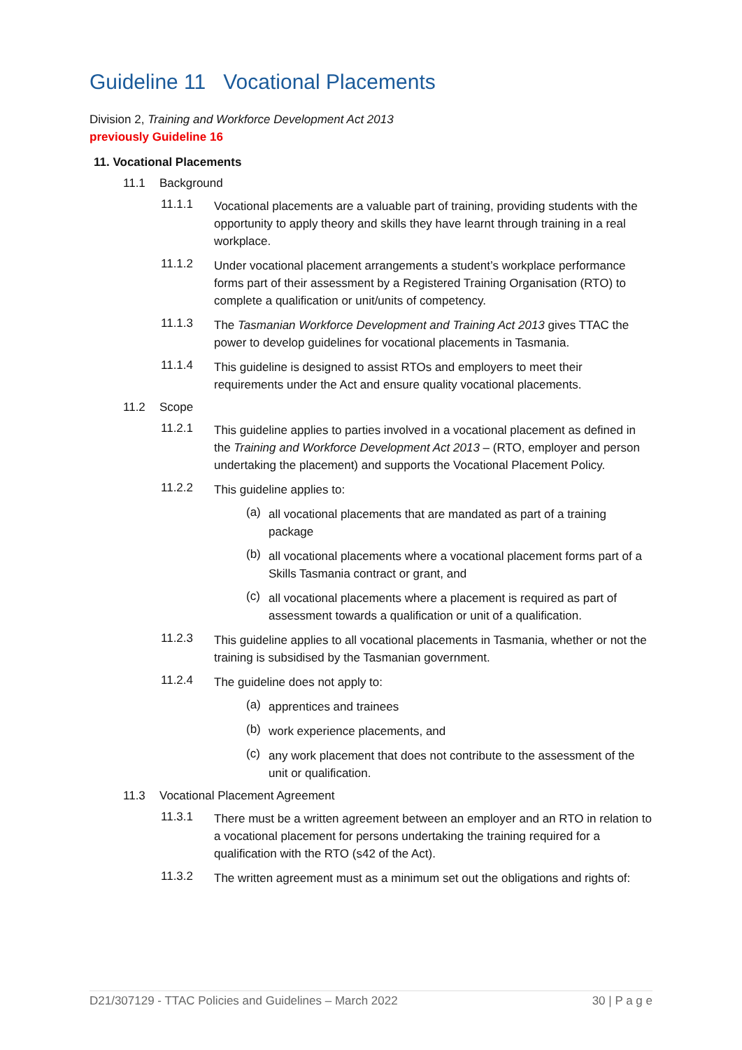Guideline 11 Vocational Placements
Division 2, Training and Workforce Development Act 2013
previously Guideline 16
11. Vocational Placements
11.1 Background
11.1.1
Vocational placements are a valuable part of training, providing students with the opportunity to apply theory and skills they have learnt through training in a real workplace.
11.1.2
Under vocational placement arrangements a student’s workplace performance forms part of their assessment by a Registered Training Organisation (RTO) to complete a qualification or unit/units of competency.
11.1.3
The Tasmanian Workforce Development and Training Act 2013 gives TTAC the power to develop guidelines for vocational placements in Tasmania.
11.1.4
This guideline is designed to assist RTOs and employers to meet their requirements under the Act and ensure quality vocational placements.
11.2 Scope
11.2.1
This guideline applies to parties involved in a vocational placement as defined in the Training and Workforce Development Act 2013 – (RTO, employer and person undertaking the placement) and supports the Vocational Placement Policy.
11.2.2
This guideline applies to:
(a)
all vocational placements that are mandated as part of a training package
(b)
all vocational placements where a vocational placement forms part of a Skills Tasmania contract or grant, and
(c)
all vocational placements where a placement is required as part of assessment towards a qualification or unit of a qualification.
11.2.3
This guideline applies to all vocational placements in Tasmania, whether or not the training is subsidised by the Tasmanian government.
11.2.4
The guideline does not apply to:
(a)
apprentices and trainees
(b)
work experience placements, and
(c)
any work placement that does not contribute to the assessment of the unit or qualification.
11.3 Vocational Placement Agreement
11.3.1
There must be a written agreement between an employer and an RTO in relation to a vocational placement for persons undertaking the training required for a qualification with the RTO (s42 of the Act).
11.3.2
The written agreement must as a minimum set out the obligations and rights of:
D21/307129 - TTAC Policies and Guidelines – March 2022 30 | P a g e